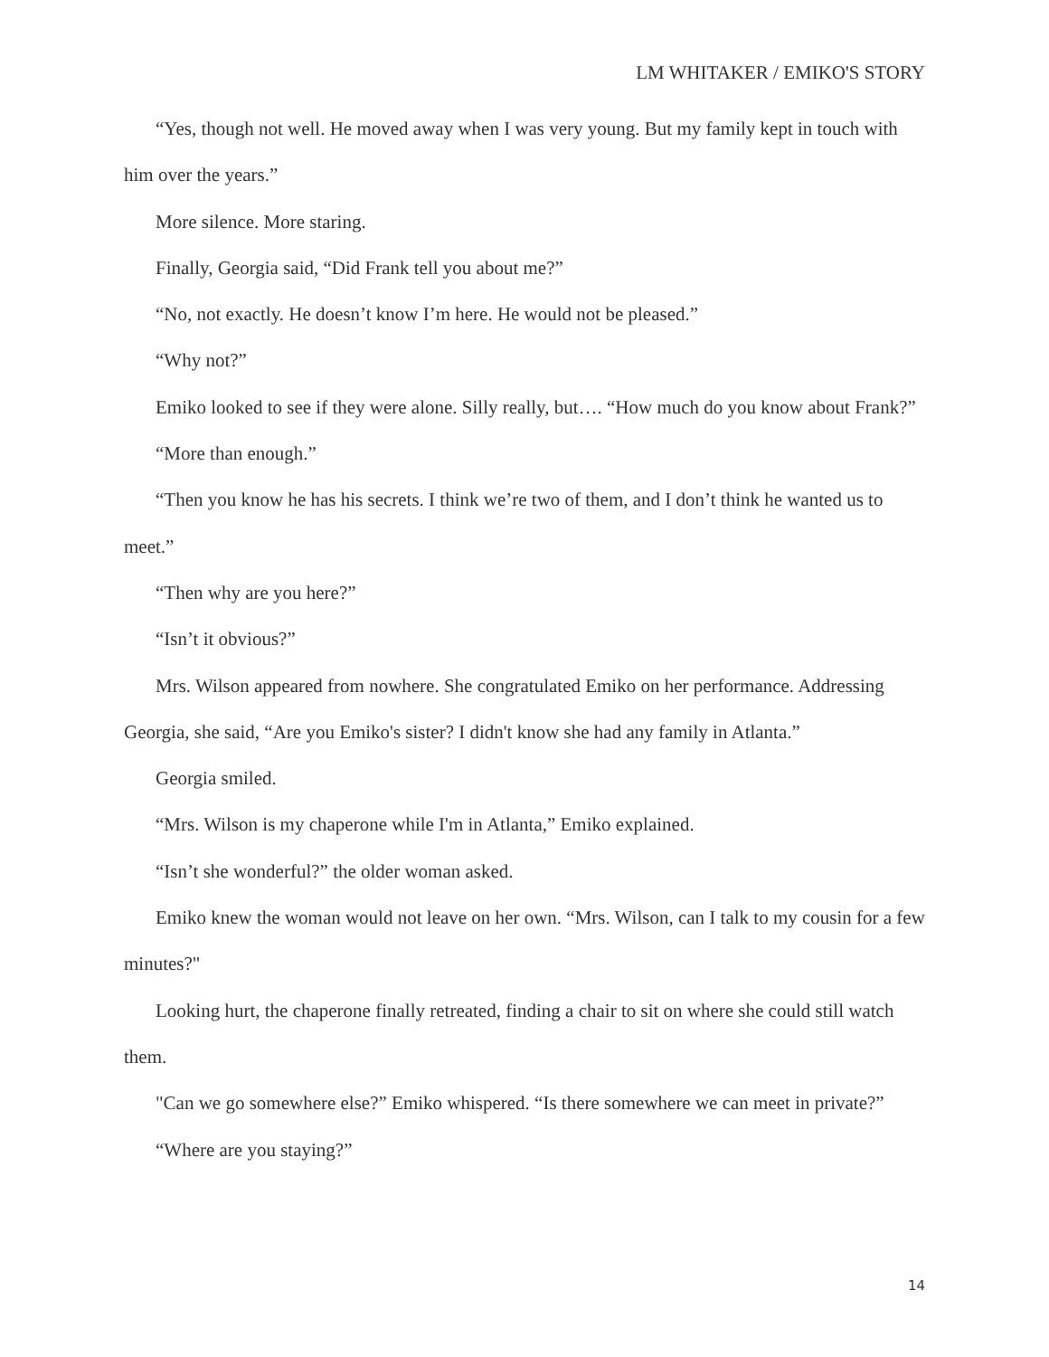LM WHITAKER / EMIKO'S STORY
“Yes, though not well. He moved away when I was very young. But my family kept in touch with him over the years.”
More silence. More staring.
Finally, Georgia said, “Did Frank tell you about me?”
“No, not exactly. He doesn’t know I’m here. He would not be pleased.”
“Why not?”
Emiko looked to see if they were alone. Silly really, but…. “How much do you know about Frank?”
“More than enough.”
“Then you know he has his secrets. I think we’re two of them, and I don’t think he wanted us to meet.”
“Then why are you here?”
“Isn’t it obvious?”
Mrs. Wilson appeared from nowhere. She congratulated Emiko on her performance. Addressing Georgia, she said, “Are you Emiko's sister? I didn't know she had any family in Atlanta.”
Georgia smiled.
“Mrs. Wilson is my chaperone while I'm in Atlanta,” Emiko explained.
“Isn’t she wonderful?” the older woman asked.
Emiko knew the woman would not leave on her own. “Mrs. Wilson, can I talk to my cousin for a few minutes?"
Looking hurt, the chaperone finally retreated, finding a chair to sit on where she could still watch them.
"Can we go somewhere else?” Emiko whispered. “Is there somewhere we can meet in private?”
“Where are you staying?”
14